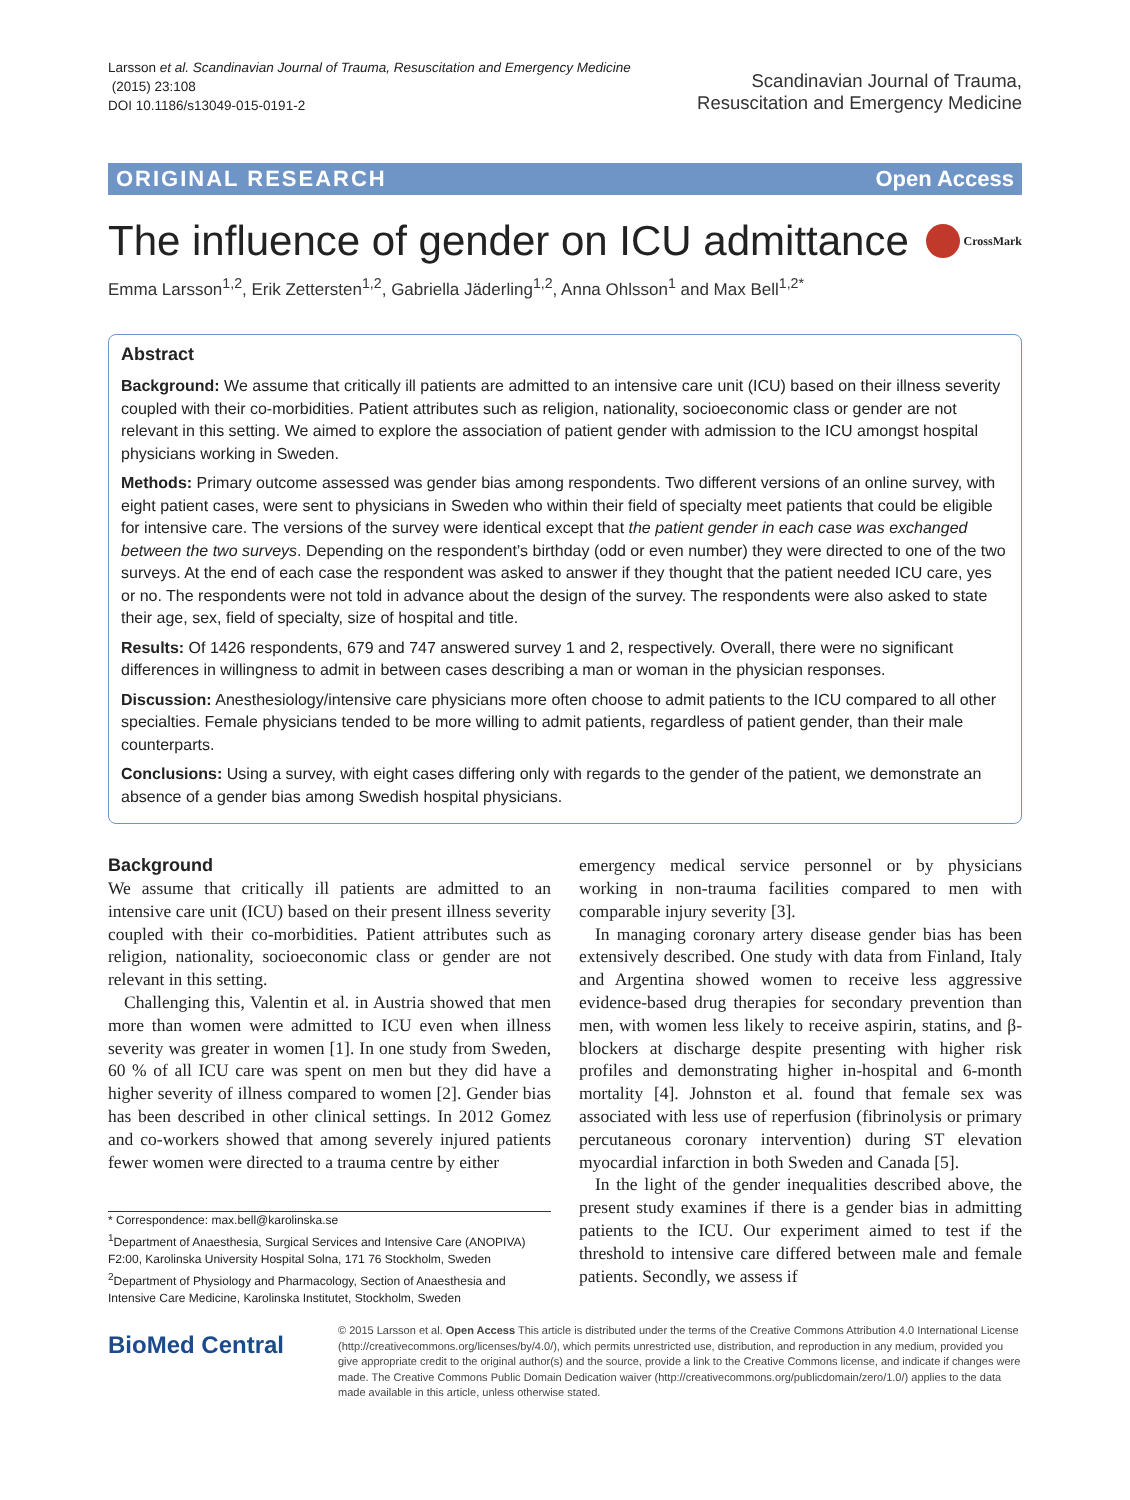Larsson et al. Scandinavian Journal of Trauma, Resuscitation and Emergency Medicine
(2015) 23:108
DOI 10.1186/s13049-015-0191-2
Scandinavian Journal of Trauma,
Resuscitation and Emergency Medicine
ORIGINAL RESEARCH Open Access
The influence of gender on ICU admittance CrossMark
Emma Larsson<sup>1,2</sup>, Erik Zettersten<sup>1,2</sup>, Gabriella Jäderling<sup>1,2</sup>, Anna Ohlsson<sup>1</sup> and Max Bell<sup>1,2*</sup>
Abstract
Background: We assume that critically ill patients are admitted to an intensive care unit (ICU) based on their illness severity coupled with their co-morbidities. Patient attributes such as religion, nationality, socioeconomic class or gender are not relevant in this setting. We aimed to explore the association of patient gender with admission to the ICU amongst hospital physicians working in Sweden.
Methods: Primary outcome assessed was gender bias among respondents. Two different versions of an online survey, with eight patient cases, were sent to physicians in Sweden who within their field of specialty meet patients that could be eligible for intensive care. The versions of the survey were identical except that the patient gender in each case was exchanged between the two surveys. Depending on the respondent’s birthday (odd or even number) they were directed to one of the two surveys. At the end of each case the respondent was asked to answer if they thought that the patient needed ICU care, yes or no. The respondents were not told in advance about the design of the survey. The respondents were also asked to state their age, sex, field of specialty, size of hospital and title.
Results: Of 1426 respondents, 679 and 747 answered survey 1 and 2, respectively. Overall, there were no significant differences in willingness to admit in between cases describing a man or woman in the physician responses.
Discussion: Anesthesiology/intensive care physicians more often choose to admit patients to the ICU compared to all other specialties. Female physicians tended to be more willing to admit patients, regardless of patient gender, than their male counterparts.
Conclusions: Using a survey, with eight cases differing only with regards to the gender of the patient, we demonstrate an absence of a gender bias among Swedish hospital physicians.
Background
We assume that critically ill patients are admitted to an intensive care unit (ICU) based on their present illness severity coupled with their co-morbidities. Patient attributes such as religion, nationality, socioeconomic class or gender are not relevant in this setting.
Challenging this, Valentin et al. in Austria showed that men more than women were admitted to ICU even when illness severity was greater in women [1]. In one study from Sweden, 60 % of all ICU care was spent on men but they did have a higher severity of illness compared to women [2]. Gender bias has been described in other clinical settings. In 2012 Gomez and co-workers showed that among severely injured patients fewer women were directed to a trauma centre by either
* Correspondence: max.bell@karolinska.se
<sup>1</sup> Department of Anaesthesia, Surgical Services and Intensive Care (ANOPIVA) F2:00, Karolinska University Hospital Solna, 171 76 Stockholm, Sweden
<sup>2</sup> Department of Physiology and Pharmacology, Section of Anaesthesia and Intensive Care Medicine, Karolinska Institutet, Stockholm, Sweden
emergency medical service personnel or by physicians working in non-trauma facilities compared to men with comparable injury severity [3].
In managing coronary artery disease gender bias has been extensively described. One study with data from Finland, Italy and Argentina showed women to receive less aggressive evidence-based drug therapies for secondary prevention than men, with women less likely to receive aspirin, statins, and β-blockers at discharge despite presenting with higher risk profiles and demonstrating higher in-hospital and 6-month mortality [4]. Johnston et al. found that female sex was associated with less use of reperfusion (fibrinolysis or primary percutaneous coronary intervention) during ST elevation myocardial infarction in both Sweden and Canada [5].
In the light of the gender inequalities described above, the present study examines if there is a gender bias in admitting patients to the ICU. Our experiment aimed to test if the threshold to intensive care differed between male and female patients. Secondly, we assess if
BioMed Central
© 2015 Larsson et al. Open Access This article is distributed under the terms of the Creative Commons Attribution 4.0 International License (http://creativecommons.org/licenses/by/4.0/), which permits unrestricted use, distribution, and reproduction in any medium, provided you give appropriate credit to the original author(s) and the source, provide a link to the Creative Commons license, and indicate if changes were made. The Creative Commons Public Domain Dedication waiver (http://creativecommons.org/publicdomain/zero/1.0/) applies to the data made available in this article, unless otherwise stated.